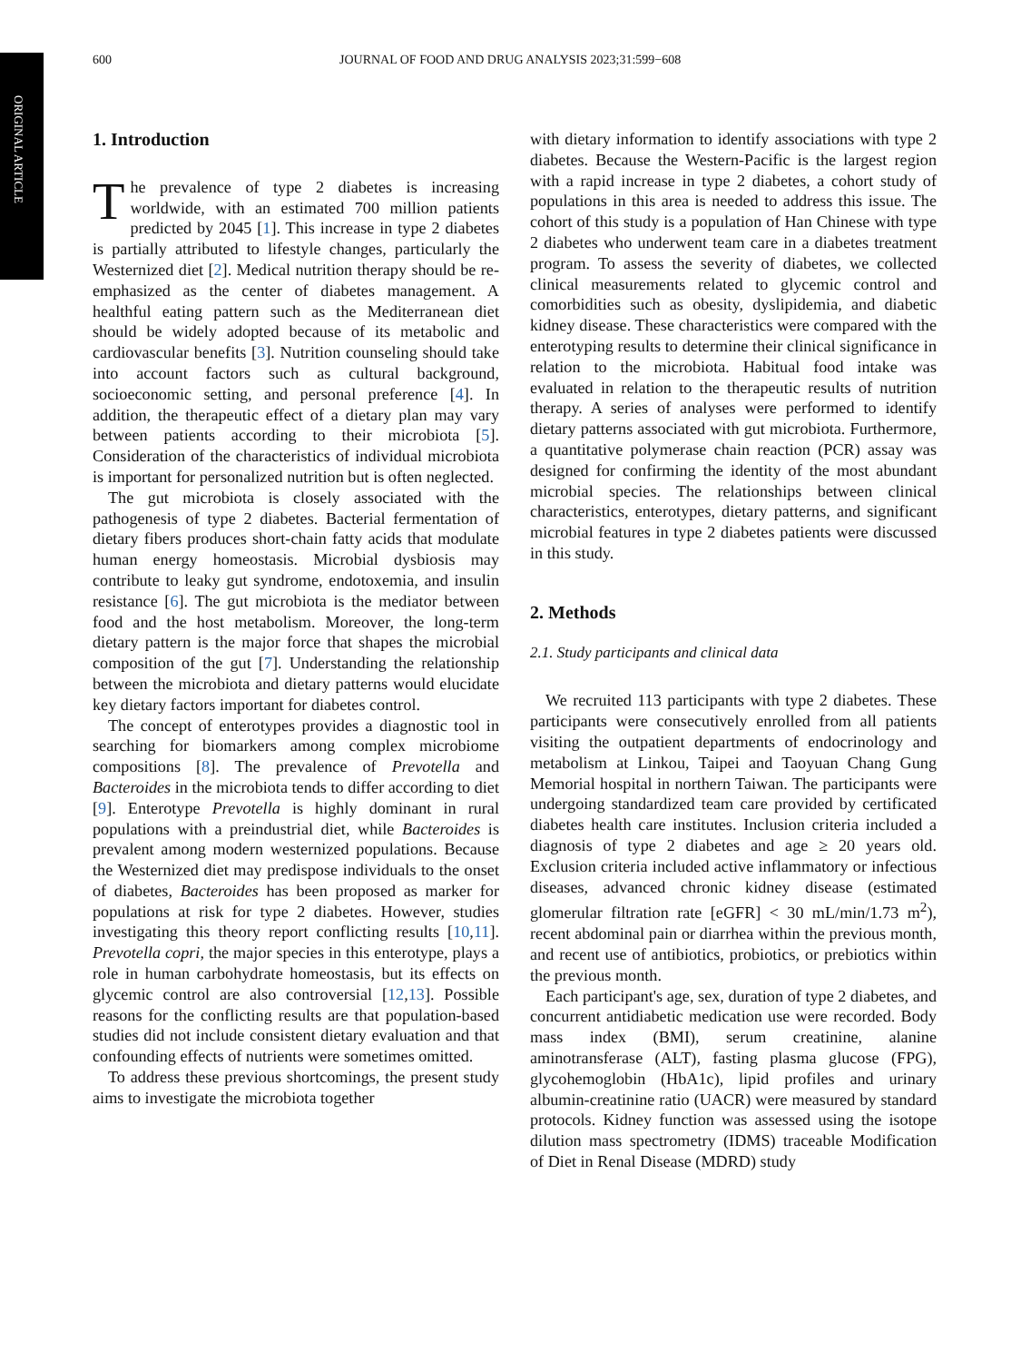ORIGINAL ARTICLE
600 JOURNAL OF FOOD AND DRUG ANALYSIS 2023;31:599−608
1. Introduction
The prevalence of type 2 diabetes is increasing worldwide, with an estimated 700 million patients predicted by 2045 [1]. This increase in type 2 diabetes is partially attributed to lifestyle changes, particularly the Westernized diet [2]. Medical nutrition therapy should be re-emphasized as the center of diabetes management. A healthful eating pattern such as the Mediterranean diet should be widely adopted because of its metabolic and cardiovascular benefits [3]. Nutrition counseling should take into account factors such as cultural background, socioeconomic setting, and personal preference [4]. In addition, the therapeutic effect of a dietary plan may vary between patients according to their microbiota [5]. Consideration of the characteristics of individual microbiota is important for personalized nutrition but is often neglected.
The gut microbiota is closely associated with the pathogenesis of type 2 diabetes. Bacterial fermentation of dietary fibers produces short-chain fatty acids that modulate human energy homeostasis. Microbial dysbiosis may contribute to leaky gut syndrome, endotoxemia, and insulin resistance [6]. The gut microbiota is the mediator between food and the host metabolism. Moreover, the long-term dietary pattern is the major force that shapes the microbial composition of the gut [7]. Understanding the relationship between the microbiota and dietary patterns would elucidate key dietary factors important for diabetes control.
The concept of enterotypes provides a diagnostic tool in searching for biomarkers among complex microbiome compositions [8]. The prevalence of Prevotella and Bacteroides in the microbiota tends to differ according to diet [9]. Enterotype Prevotella is highly dominant in rural populations with a preindustrial diet, while Bacteroides is prevalent among modern westernized populations. Because the Westernized diet may predispose individuals to the onset of diabetes, Bacteroides has been proposed as marker for populations at risk for type 2 diabetes. However, studies investigating this theory report conflicting results [10,11]. Prevotella copri, the major species in this enterotype, plays a role in human carbohydrate homeostasis, but its effects on glycemic control are also controversial [12,13]. Possible reasons for the conflicting results are that population-based studies did not include consistent dietary evaluation and that confounding effects of nutrients were sometimes omitted.
To address these previous shortcomings, the present study aims to investigate the microbiota together
with dietary information to identify associations with type 2 diabetes. Because the Western-Pacific is the largest region with a rapid increase in type 2 diabetes, a cohort study of populations in this area is needed to address this issue. The cohort of this study is a population of Han Chinese with type 2 diabetes who underwent team care in a diabetes treatment program. To assess the severity of diabetes, we collected clinical measurements related to glycemic control and comorbidities such as obesity, dyslipidemia, and diabetic kidney disease. These characteristics were compared with the enterotyping results to determine their clinical significance in relation to the microbiota. Habitual food intake was evaluated in relation to the therapeutic results of nutrition therapy. A series of analyses were performed to identify dietary patterns associated with gut microbiota. Furthermore, a quantitative polymerase chain reaction (PCR) assay was designed for confirming the identity of the most abundant microbial species. The relationships between clinical characteristics, enterotypes, dietary patterns, and significant microbial features in type 2 diabetes patients were discussed in this study.
2. Methods
2.1. Study participants and clinical data
We recruited 113 participants with type 2 diabetes. These participants were consecutively enrolled from all patients visiting the outpatient departments of endocrinology and metabolism at Linkou, Taipei and Taoyuan Chang Gung Memorial hospital in northern Taiwan. The participants were undergoing standardized team care provided by certificated diabetes health care institutes. Inclusion criteria included a diagnosis of type 2 diabetes and age ≥ 20 years old. Exclusion criteria included active inflammatory or infectious diseases, advanced chronic kidney disease (estimated glomerular filtration rate [eGFR] < 30 mL/min/1.73 m<sup>2</sup>), recent abdominal pain or diarrhea within the previous month, and recent use of antibiotics, probiotics, or prebiotics within the previous month.
Each participant's age, sex, duration of type 2 diabetes, and concurrent antidiabetic medication use were recorded. Body mass index (BMI), serum creatinine, alanine aminotransferase (ALT), fasting plasma glucose (FPG), glycohemoglobin (HbA1c), lipid profiles and urinary albumin-creatinine ratio (UACR) were measured by standard protocols. Kidney function was assessed using the isotope dilution mass spectrometry (IDMS) traceable Modification of Diet in Renal Disease (MDRD) study